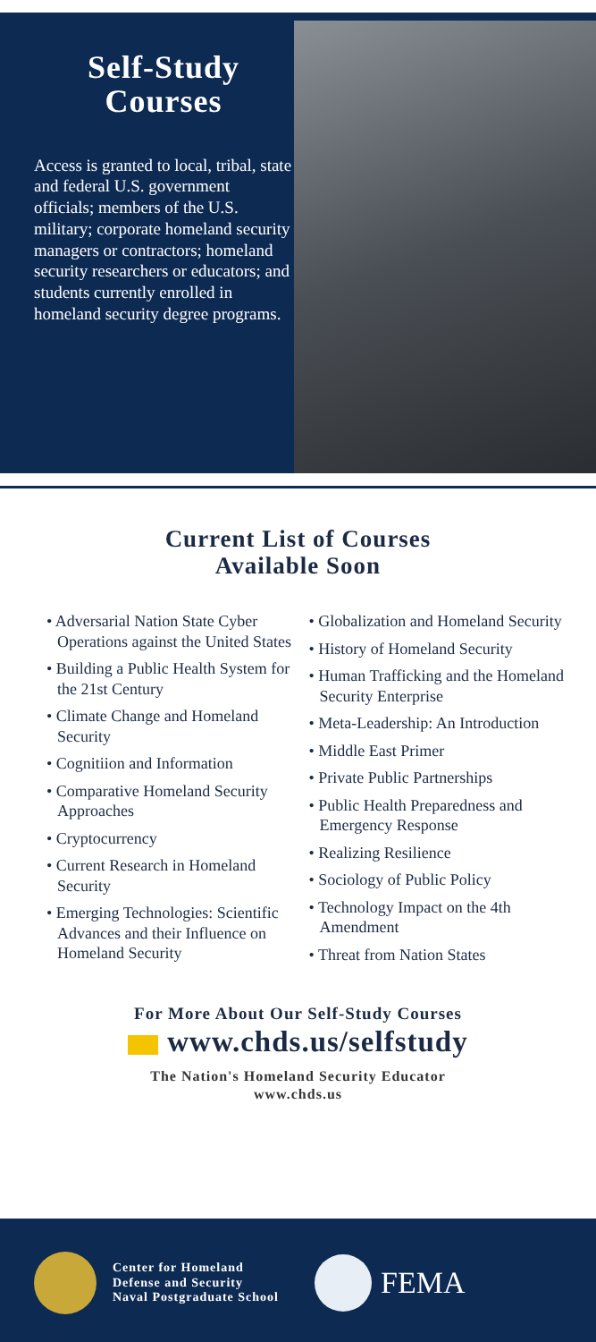Self-Study
Courses
Access is granted to local, tribal, state and federal U.S. government officials; members of the U.S. military; corporate homeland security managers or contractors; homeland security researchers or educators; and students currently enrolled in homeland security degree programs.
Current List of Courses
Available Soon
• Adversarial Nation State Cyber Operations against the United States
• Building a Public Health System for the 21st Century
• Climate Change and Homeland Security
• Cognitiion and Information
• Comparative Homeland Security Approaches
• Cryptocurrency
• Current Research in Homeland Security
• Emerging Technologies: Scientific Advances and their Influence on Homeland Security
• Globalization and Homeland Security
• History of Homeland Security
• Human Trafficking and the Homeland Security Enterprise
• Meta-Leadership: An Introduction
• Middle East Primer
• Private Public Partnerships
• Public Health Preparedness and Emergency Response
• Realizing Resilience
• Sociology of Public Policy
• Technology Impact on the 4th Amendment
• Threat from Nation States
For More About Our Self-Study Courses
www.chds.us/selfstudy
The Nation's Homeland Security Educator
www.chds.us
Center for Homeland
Defense and Security
Naval Postgraduate School
FEMA